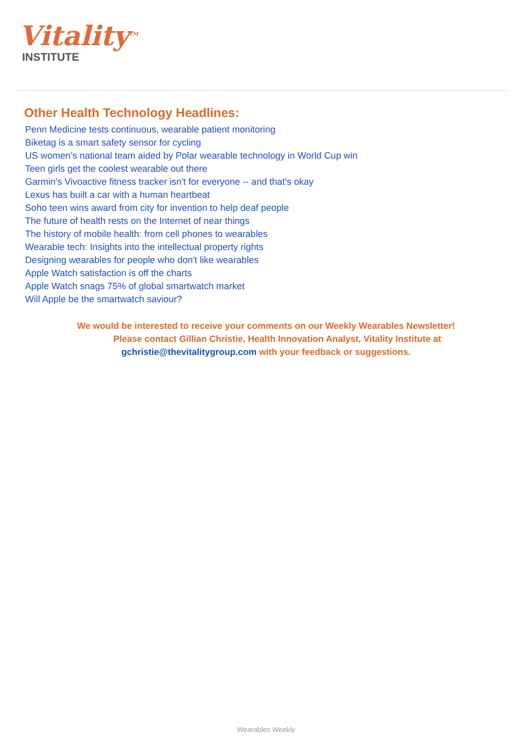Vitality<sup>TM</sup>
INSTITUTE
Other Health Technology Headlines:
Penn Medicine tests continuous, wearable patient monitoring
Biketag is a smart safety sensor for cycling
US women’s national team aided by Polar wearable technology in World Cup win
Teen girls get the coolest wearable out there
Garmin's Vivoactive fitness tracker isn't for everyone -- and that's okay
Lexus has built a car with a human heartbeat
Soho teen wins award from city for invention to help deaf people
The future of health rests on the Internet of near things
The history of mobile health: from cell phones to wearables
Wearable tech: Insights into the intellectual property rights
Designing wearables for people who don't like wearables
Apple Watch satisfaction is off the charts
Apple Watch snags 75% of global smartwatch market
Will Apple be the smartwatch saviour?
We would be interested to receive your comments on our Weekly Wearables Newsletter!
Please contact Gillian Christie, Health Innovation Analyst, Vitality Institute at
gchristie@thevitalitygroup.com with your feedback or suggestions.
Wearables Weekly